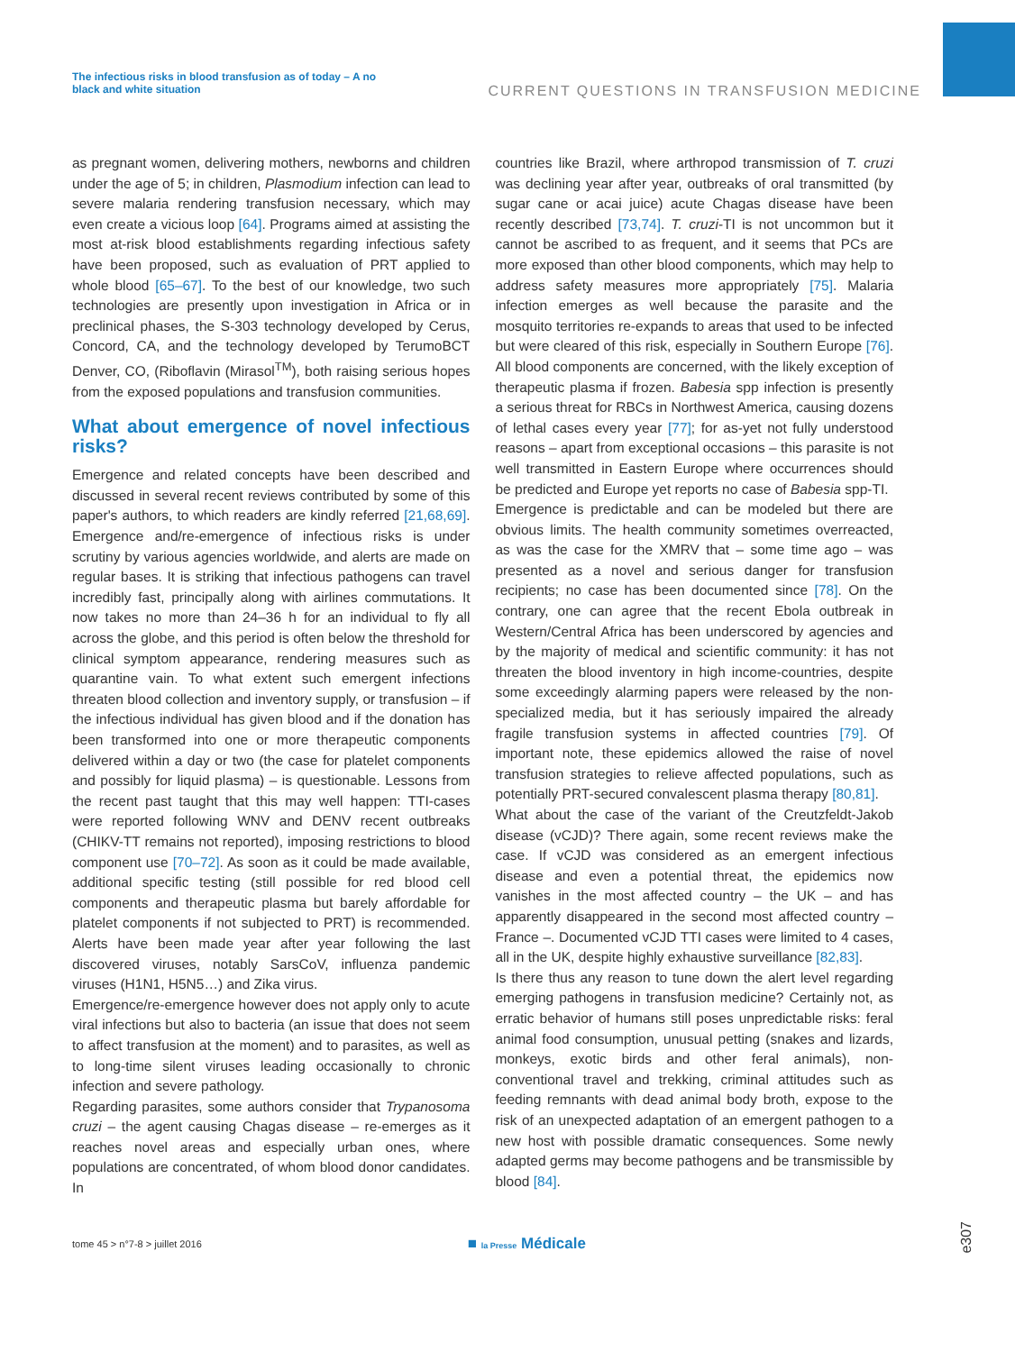The infectious risks in blood transfusion as of today – A no black and white situation
CURRENT QUESTIONS IN TRANSFUSION MEDICINE
as pregnant women, delivering mothers, newborns and children under the age of 5; in children, Plasmodium infection can lead to severe malaria rendering transfusion necessary, which may even create a vicious loop [64]. Programs aimed at assisting the most at-risk blood establishments regarding infectious safety have been proposed, such as evaluation of PRT applied to whole blood [65–67]. To the best of our knowledge, two such technologies are presently upon investigation in Africa or in preclinical phases, the S-303 technology developed by Cerus, Concord, CA, and the technology developed by TerumoBCT Denver, CO, (Riboflavin (Mirasol<sup>TM</sup>), both raising serious hopes from the exposed populations and transfusion communities.
What about emergence of novel infectious risks?
Emergence and related concepts have been described and discussed in several recent reviews contributed by some of this paper's authors, to which readers are kindly referred [21,68,69]. Emergence and/re-emergence of infectious risks is under scrutiny by various agencies worldwide, and alerts are made on regular bases. It is striking that infectious pathogens can travel incredibly fast, principally along with airlines commutations. It now takes no more than 24–36 h for an individual to fly all across the globe, and this period is often below the threshold for clinical symptom appearance, rendering measures such as quarantine vain. To what extent such emergent infections threaten blood collection and inventory supply, or transfusion – if the infectious individual has given blood and if the donation has been transformed into one or more therapeutic components delivered within a day or two (the case for platelet components and possibly for liquid plasma) – is questionable. Lessons from the recent past taught that this may well happen: TTI-cases were reported following WNV and DENV recent outbreaks (CHIKV-TT remains not reported), imposing restrictions to blood component use [70–72]. As soon as it could be made available, additional specific testing (still possible for red blood cell components and therapeutic plasma but barely affordable for platelet components if not subjected to PRT) is recommended. Alerts have been made year after year following the last discovered viruses, notably SarsCoV, influenza pandemic viruses (H1N1, H5N5…) and Zika virus.
Emergence/re-emergence however does not apply only to acute viral infections but also to bacteria (an issue that does not seem to affect transfusion at the moment) and to parasites, as well as to long-time silent viruses leading occasionally to chronic infection and severe pathology.
Regarding parasites, some authors consider that Trypanosoma cruzi – the agent causing Chagas disease – re-emerges as it reaches novel areas and especially urban ones, where populations are concentrated, of whom blood donor candidates. In
countries like Brazil, where arthropod transmission of T. cruzi was declining year after year, outbreaks of oral transmitted (by sugar cane or acai juice) acute Chagas disease have been recently described [73,74]. T. cruzi-TI is not uncommon but it cannot be ascribed to as frequent, and it seems that PCs are more exposed than other blood components, which may help to address safety measures more appropriately [75]. Malaria infection emerges as well because the parasite and the mosquito territories re-expands to areas that used to be infected but were cleared of this risk, especially in Southern Europe [76]. All blood components are concerned, with the likely exception of therapeutic plasma if frozen. Babesia spp infection is presently a serious threat for RBCs in Northwest America, causing dozens of lethal cases every year [77]; for as-yet not fully understood reasons – apart from exceptional occasions – this parasite is not well transmitted in Eastern Europe where occurrences should be predicted and Europe yet reports no case of Babesia spp-TI.
Emergence is predictable and can be modeled but there are obvious limits. The health community sometimes overreacted, as was the case for the XMRV that – some time ago – was presented as a novel and serious danger for transfusion recipients; no case has been documented since [78]. On the contrary, one can agree that the recent Ebola outbreak in Western/Central Africa has been underscored by agencies and by the majority of medical and scientific community: it has not threaten the blood inventory in high income-countries, despite some exceedingly alarming papers were released by the non-specialized media, but it has seriously impaired the already fragile transfusion systems in affected countries [79]. Of important note, these epidemics allowed the raise of novel transfusion strategies to relieve affected populations, such as potentially PRT-secured convalescent plasma therapy [80,81].
What about the case of the variant of the Creutzfeldt-Jakob disease (vCJD)? There again, some recent reviews make the case. If vCJD was considered as an emergent infectious disease and even a potential threat, the epidemics now vanishes in the most affected country – the UK – and has apparently disappeared in the second most affected country – France –. Documented vCJD TTI cases were limited to 4 cases, all in the UK, despite highly exhaustive surveillance [82,83].
Is there thus any reason to tune down the alert level regarding emerging pathogens in transfusion medicine? Certainly not, as erratic behavior of humans still poses unpredictable risks: feral animal food consumption, unusual petting (snakes and lizards, monkeys, exotic birds and other feral animals), non-conventional travel and trekking, criminal attitudes such as feeding remnants with dead animal body broth, expose to the risk of an unexpected adaptation of an emergent pathogen to a new host with possible dramatic consequences. Some newly adapted germs may become pathogens and be transmissible by blood [84].
tome 45 > n°7-8 > juillet 2016 ■ la Presse Médicale
e307